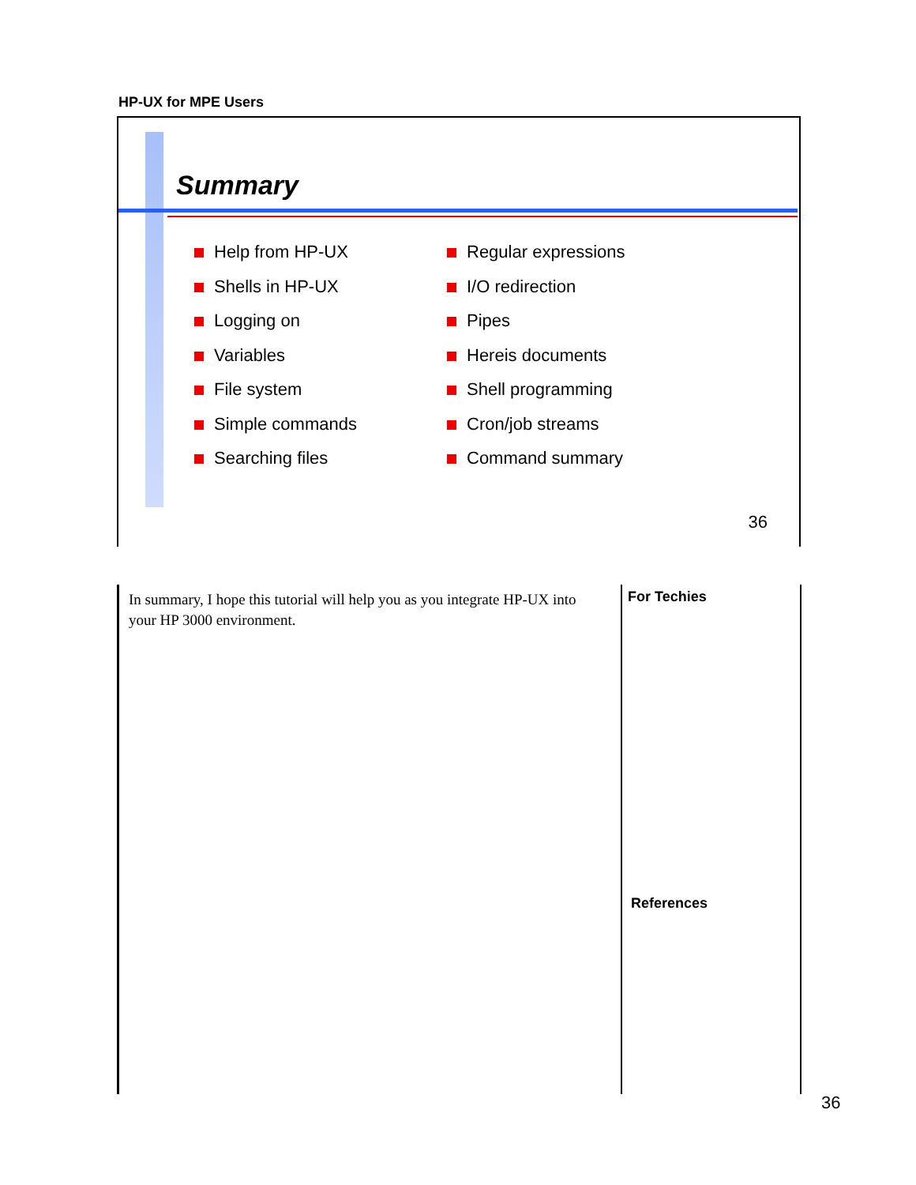HP-UX for MPE Users
Summary
Help from HP-UX
Shells in HP-UX
Logging on
Variables
File system
Simple commands
Searching files
Regular expressions
I/O redirection
Pipes
Hereis documents
Shell programming
Cron/job streams
Command summary
36
In summary, I hope this tutorial will help you as you integrate HP-UX into your HP 3000 environment.
For Techies
References
36